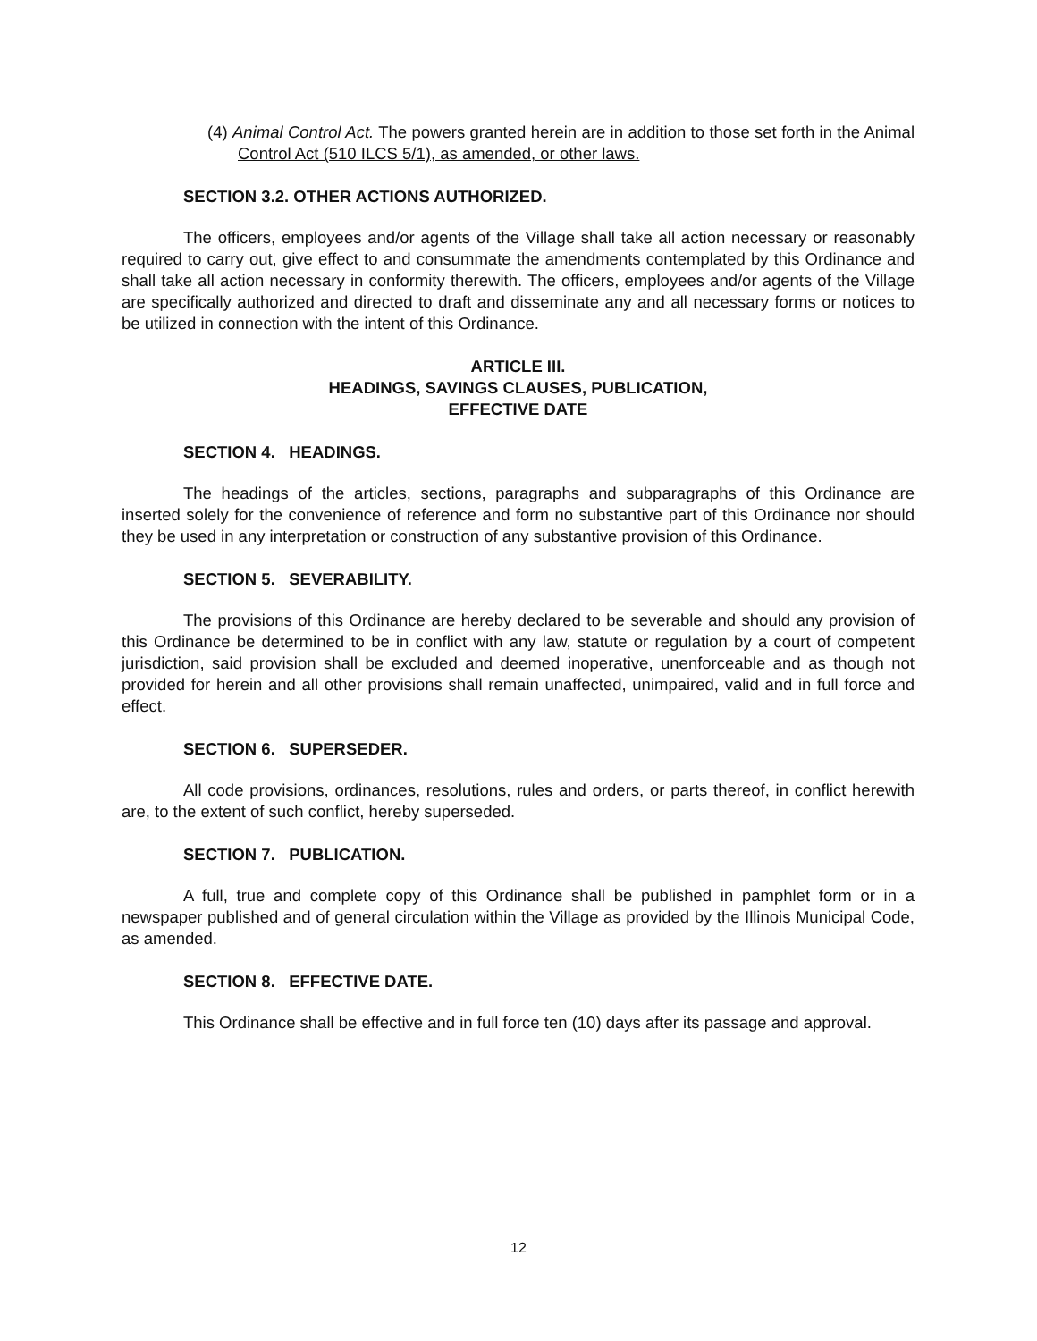(4) Animal Control Act. The powers granted herein are in addition to those set forth in the Animal Control Act (510 ILCS 5/1), as amended, or other laws.
SECTION 3.2. OTHER ACTIONS AUTHORIZED.
The officers, employees and/or agents of the Village shall take all action necessary or reasonably required to carry out, give effect to and consummate the amendments contemplated by this Ordinance and shall take all action necessary in conformity therewith. The officers, employees and/or agents of the Village are specifically authorized and directed to draft and disseminate any and all necessary forms or notices to be utilized in connection with the intent of this Ordinance.
ARTICLE III.
HEADINGS, SAVINGS CLAUSES, PUBLICATION,
EFFECTIVE DATE
SECTION 4. HEADINGS.
The headings of the articles, sections, paragraphs and subparagraphs of this Ordinance are inserted solely for the convenience of reference and form no substantive part of this Ordinance nor should they be used in any interpretation or construction of any substantive provision of this Ordinance.
SECTION 5. SEVERABILITY.
The provisions of this Ordinance are hereby declared to be severable and should any provision of this Ordinance be determined to be in conflict with any law, statute or regulation by a court of competent jurisdiction, said provision shall be excluded and deemed inoperative, unenforceable and as though not provided for herein and all other provisions shall remain unaffected, unimpaired, valid and in full force and effect.
SECTION 6. SUPERSEDER.
All code provisions, ordinances, resolutions, rules and orders, or parts thereof, in conflict herewith are, to the extent of such conflict, hereby superseded.
SECTION 7. PUBLICATION.
A full, true and complete copy of this Ordinance shall be published in pamphlet form or in a newspaper published and of general circulation within the Village as provided by the Illinois Municipal Code, as amended.
SECTION 8. EFFECTIVE DATE.
This Ordinance shall be effective and in full force ten (10) days after its passage and approval.
12